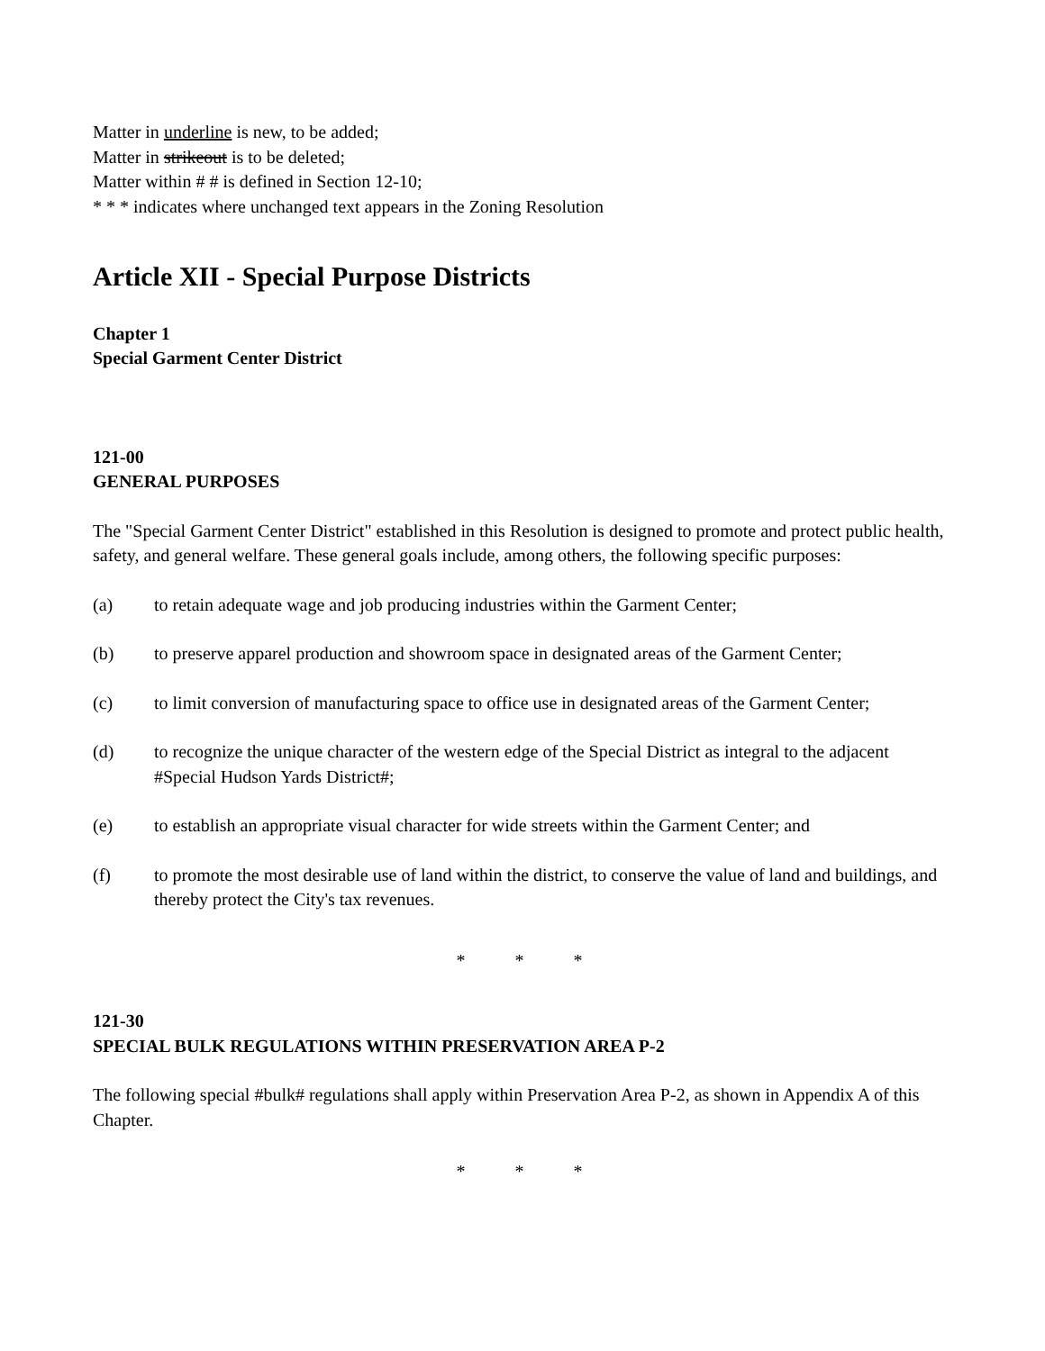Matter in underline is new, to be added;
Matter in strikeout is to be deleted;
Matter within # # is defined in Section 12-10;
* * * indicates where unchanged text appears in the Zoning Resolution
Article XII - Special Purpose Districts
Chapter 1
Special Garment Center District
121-00
GENERAL PURPOSES
The "Special Garment Center District" established in this Resolution is designed to promote and protect public health, safety, and general welfare. These general goals include, among others, the following specific purposes:
(a) to retain adequate wage and job producing industries within the Garment Center;
(b) to preserve apparel production and showroom space in designated areas of the Garment Center;
(c) to limit conversion of manufacturing space to office use in designated areas of the Garment Center;
(d) to recognize the unique character of the western edge of the Special District as integral to the adjacent #Special Hudson Yards District#;
(e) to establish an appropriate visual character for wide streets within the Garment Center; and
(f) to promote the most desirable use of land within the district, to conserve the value of land and buildings, and thereby protect the City's tax revenues.
* * *
121-30
SPECIAL BULK REGULATIONS WITHIN PRESERVATION AREA P-2
The following special #bulk# regulations shall apply within Preservation Area P-2, as shown in Appendix A of this Chapter.
* * *